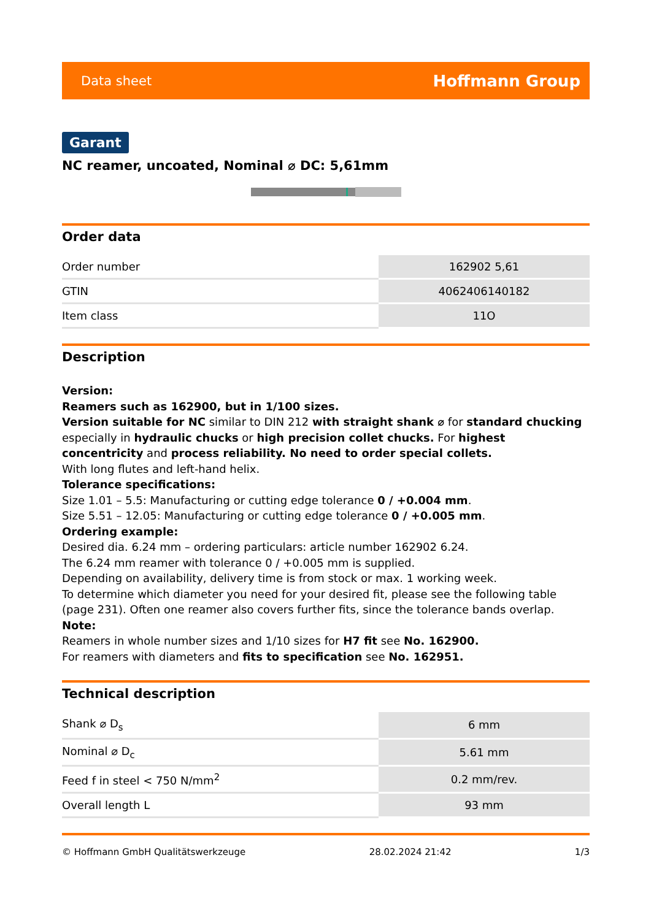Data sheet Hoffmann Group
Garant
NC reamer, uncoated, Nominal ⌀ DC: 5,61mm
Order data
| Order number | 162902 5,61 |
| GTIN | 4062406140182 |
| Item class | 11O |
Description
Version:
Reamers such as 162900, but in 1/100 sizes.
Version suitable for NC similar to DIN 212 with straight shank ⌀ for standard chucking especially in hydraulic chucks or high precision collet chucks. For highest concentricity and process reliability. No need to order special collets.
With long flutes and left-hand helix.
Tolerance specifications:
Size 1.01 – 5.5: Manufacturing or cutting edge tolerance 0 / +0.004 mm.
Size 5.51 – 12.05: Manufacturing or cutting edge tolerance 0 / +0.005 mm.
Ordering example:
Desired dia. 6.24 mm – ordering particulars: article number 162902 6.24.
The 6.24 mm reamer with tolerance 0 / +0.005 mm is supplied.
Depending on availability, delivery time is from stock or max. 1 working week.
To determine which diameter you need for your desired fit, please see the following table (page 231). Often one reamer also covers further fits, since the tolerance bands overlap.
Note:
Reamers in whole number sizes and 1/10 sizes for H7 fit see No. 162900.
For reamers with diameters and fits to specification see No. 162951.
Technical description
| Shank ⌀ D<sub>s</sub> | 6 mm |
| Nominal ⌀ D<sub>c</sub> | 5.61 mm |
| Feed f in steel < 750 N/mm<sup>2</sup> | 0.2 mm/rev. |
| Overall length L | 93 mm |
© Hoffmann GmbH Qualitätswerkzeuge 28.02.2024 21:42 1/3